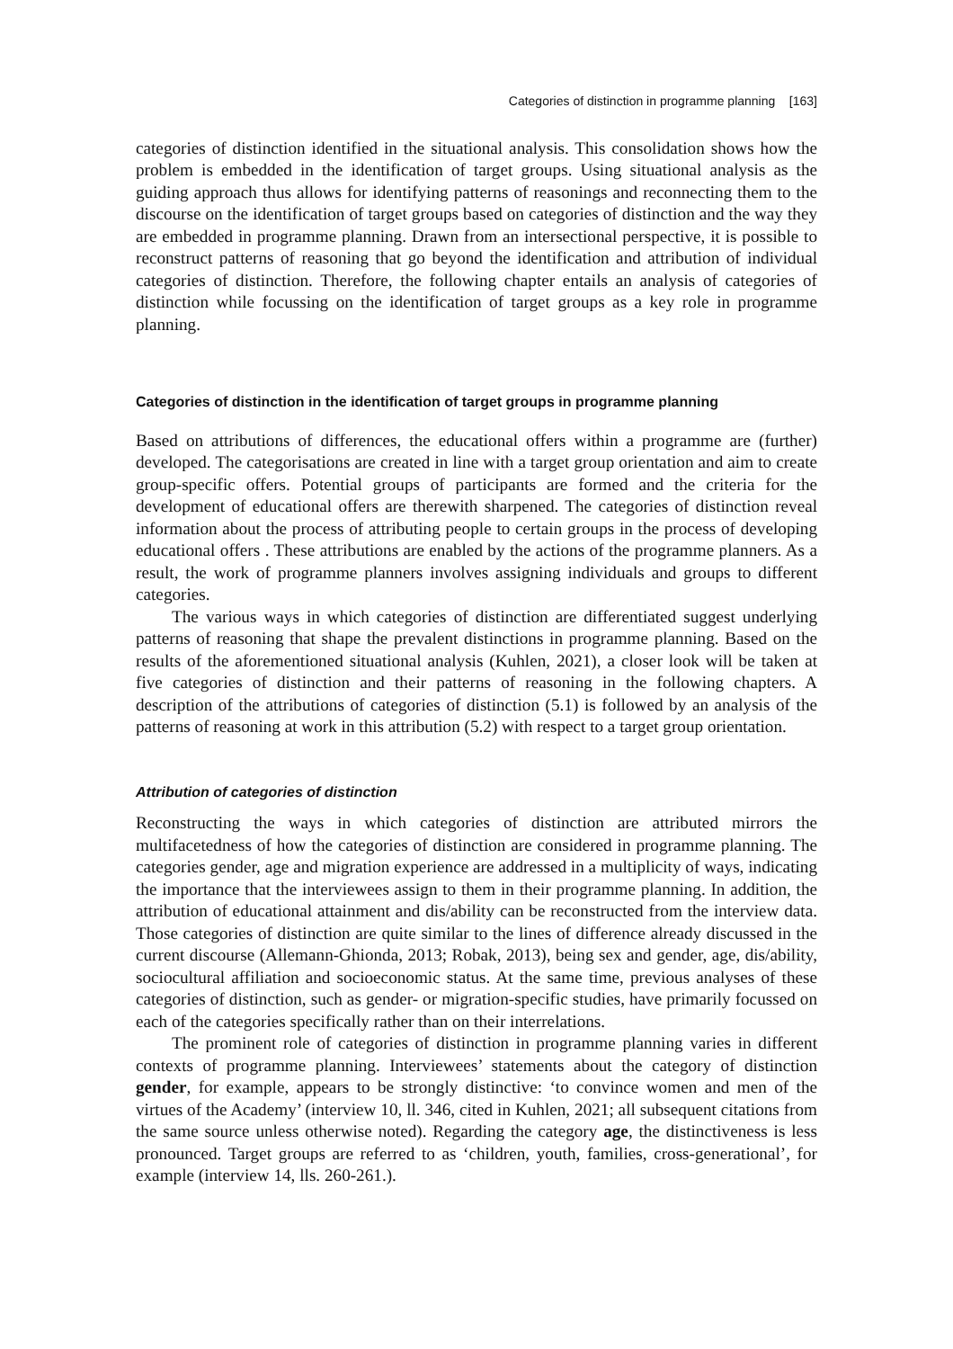Categories of distinction in programme planning [163]
categories of distinction identified in the situational analysis. This consolidation shows how the problem is embedded in the identification of target groups. Using situational analysis as the guiding approach thus allows for identifying patterns of reasonings and reconnecting them to the discourse on the identification of target groups based on categories of distinction and the way they are embedded in programme planning. Drawn from an intersectional perspective, it is possible to reconstruct patterns of reasoning that go beyond the identification and attribution of individual categories of distinction. Therefore, the following chapter entails an analysis of categories of distinction while focussing on the identification of target groups as a key role in programme planning.
Categories of distinction in the identification of target groups in programme planning
Based on attributions of differences, the educational offers within a programme are (further) developed. The categorisations are created in line with a target group orientation and aim to create group-specific offers. Potential groups of participants are formed and the criteria for the development of educational offers are therewith sharpened. The categories of distinction reveal information about the process of attributing people to certain groups in the process of developing educational offers . These attributions are enabled by the actions of the programme planners. As a result, the work of programme planners involves assigning individuals and groups to different categories.
The various ways in which categories of distinction are differentiated suggest underlying patterns of reasoning that shape the prevalent distinctions in programme planning. Based on the results of the aforementioned situational analysis (Kuhlen, 2021), a closer look will be taken at five categories of distinction and their patterns of reasoning in the following chapters. A description of the attributions of categories of distinction (5.1) is followed by an analysis of the patterns of reasoning at work in this attribution (5.2) with respect to a target group orientation.
Attribution of categories of distinction
Reconstructing the ways in which categories of distinction are attributed mirrors the multifacetedness of how the categories of distinction are considered in programme planning. The categories gender, age and migration experience are addressed in a multiplicity of ways, indicating the importance that the interviewees assign to them in their programme planning. In addition, the attribution of educational attainment and dis/ability can be reconstructed from the interview data. Those categories of distinction are quite similar to the lines of difference already discussed in the current discourse (Allemann-Ghionda, 2013; Robak, 2013), being sex and gender, age, dis/ability, sociocultural affiliation and socioeconomic status. At the same time, previous analyses of these categories of distinction, such as gender- or migration-specific studies, have primarily focussed on each of the categories specifically rather than on their interrelations.
The prominent role of categories of distinction in programme planning varies in different contexts of programme planning. Interviewees’ statements about the category of distinction gender, for example, appears to be strongly distinctive: ‘to convince women and men of the virtues of the Academy’ (interview 10, ll. 346, cited in Kuhlen, 2021; all subsequent citations from the same source unless otherwise noted). Regarding the category age, the distinctiveness is less pronounced. Target groups are referred to as ‘children, youth, families, cross-generational’, for example (interview 14, lls. 260-261.).